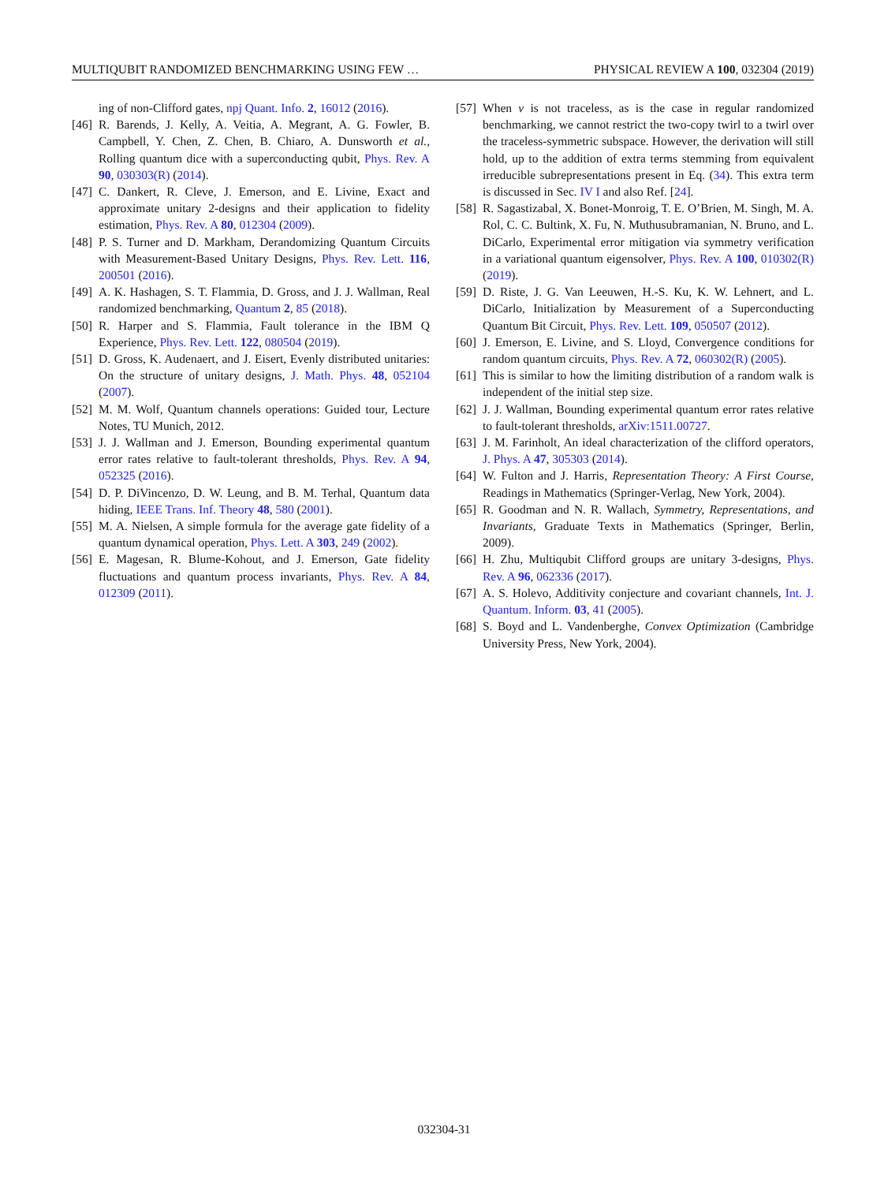MULTIQUBIT RANDOMIZED BENCHMARKING USING FEW … PHYSICAL REVIEW A 100, 032304 (2019)
ing of non-Clifford gates, npj Quant. Info. 2, 16012 (2016).
[46] R. Barends, J. Kelly, A. Veitia, A. Megrant, A. G. Fowler, B. Campbell, Y. Chen, Z. Chen, B. Chiaro, A. Dunsworth et al., Rolling quantum dice with a superconducting qubit, Phys. Rev. A 90, 030303(R) (2014).
[47] C. Dankert, R. Cleve, J. Emerson, and E. Livine, Exact and approximate unitary 2-designs and their application to fidelity estimation, Phys. Rev. A 80, 012304 (2009).
[48] P. S. Turner and D. Markham, Derandomizing Quantum Circuits with Measurement-Based Unitary Designs, Phys. Rev. Lett. 116, 200501 (2016).
[49] A. K. Hashagen, S. T. Flammia, D. Gross, and J. J. Wallman, Real randomized benchmarking, Quantum 2, 85 (2018).
[50] R. Harper and S. Flammia, Fault tolerance in the IBM Q Experience, Phys. Rev. Lett. 122, 080504 (2019).
[51] D. Gross, K. Audenaert, and J. Eisert, Evenly distributed unitaries: On the structure of unitary designs, J. Math. Phys. 48, 052104 (2007).
[52] M. M. Wolf, Quantum channels operations: Guided tour, Lecture Notes, TU Munich, 2012.
[53] J. J. Wallman and J. Emerson, Bounding experimental quantum error rates relative to fault-tolerant thresholds, Phys. Rev. A 94, 052325 (2016).
[54] D. P. DiVincenzo, D. W. Leung, and B. M. Terhal, Quantum data hiding, IEEE Trans. Inf. Theory 48, 580 (2001).
[55] M. A. Nielsen, A simple formula for the average gate fidelity of a quantum dynamical operation, Phys. Lett. A 303, 249 (2002).
[56] E. Magesan, R. Blume-Kohout, and J. Emerson, Gate fidelity fluctuations and quantum process invariants, Phys. Rev. A 84, 012309 (2011).
[57] When ν is not traceless, as is the case in regular randomized benchmarking, we cannot restrict the two-copy twirl to a twirl over the traceless-symmetric subspace. However, the derivation will still hold, up to the addition of extra terms stemming from equivalent irreducible subrepresentations present in Eq. (34). This extra term is discussed in Sec. IV I and also Ref. [24].
[58] R. Sagastizabal, X. Bonet-Monroig, T. E. O’Brien, M. Singh, M. A. Rol, C. C. Bultink, X. Fu, N. Muthusubramanian, N. Bruno, and L. DiCarlo, Experimental error mitigation via symmetry verification in a variational quantum eigensolver, Phys. Rev. A 100, 010302(R) (2019).
[59] D. Riste, J. G. Van Leeuwen, H.-S. Ku, K. W. Lehnert, and L. DiCarlo, Initialization by Measurement of a Superconducting Quantum Bit Circuit, Phys. Rev. Lett. 109, 050507 (2012).
[60] J. Emerson, E. Livine, and S. Lloyd, Convergence conditions for random quantum circuits, Phys. Rev. A 72, 060302(R) (2005).
[61] This is similar to how the limiting distribution of a random walk is independent of the initial step size.
[62] J. J. Wallman, Bounding experimental quantum error rates relative to fault-tolerant thresholds, arXiv:1511.00727.
[63] J. M. Farinholt, An ideal characterization of the clifford operators, J. Phys. A 47, 305303 (2014).
[64] W. Fulton and J. Harris, Representation Theory: A First Course, Readings in Mathematics (Springer-Verlag, New York, 2004).
[65] R. Goodman and N. R. Wallach, Symmetry, Representations, and Invariants, Graduate Texts in Mathematics (Springer, Berlin, 2009).
[66] H. Zhu, Multiqubit Clifford groups are unitary 3-designs, Phys. Rev. A 96, 062336 (2017).
[67] A. S. Holevo, Additivity conjecture and covariant channels, Int. J. Quantum. Inform. 03, 41 (2005).
[68] S. Boyd and L. Vandenberghe, Convex Optimization (Cambridge University Press, New York, 2004).
032304-31